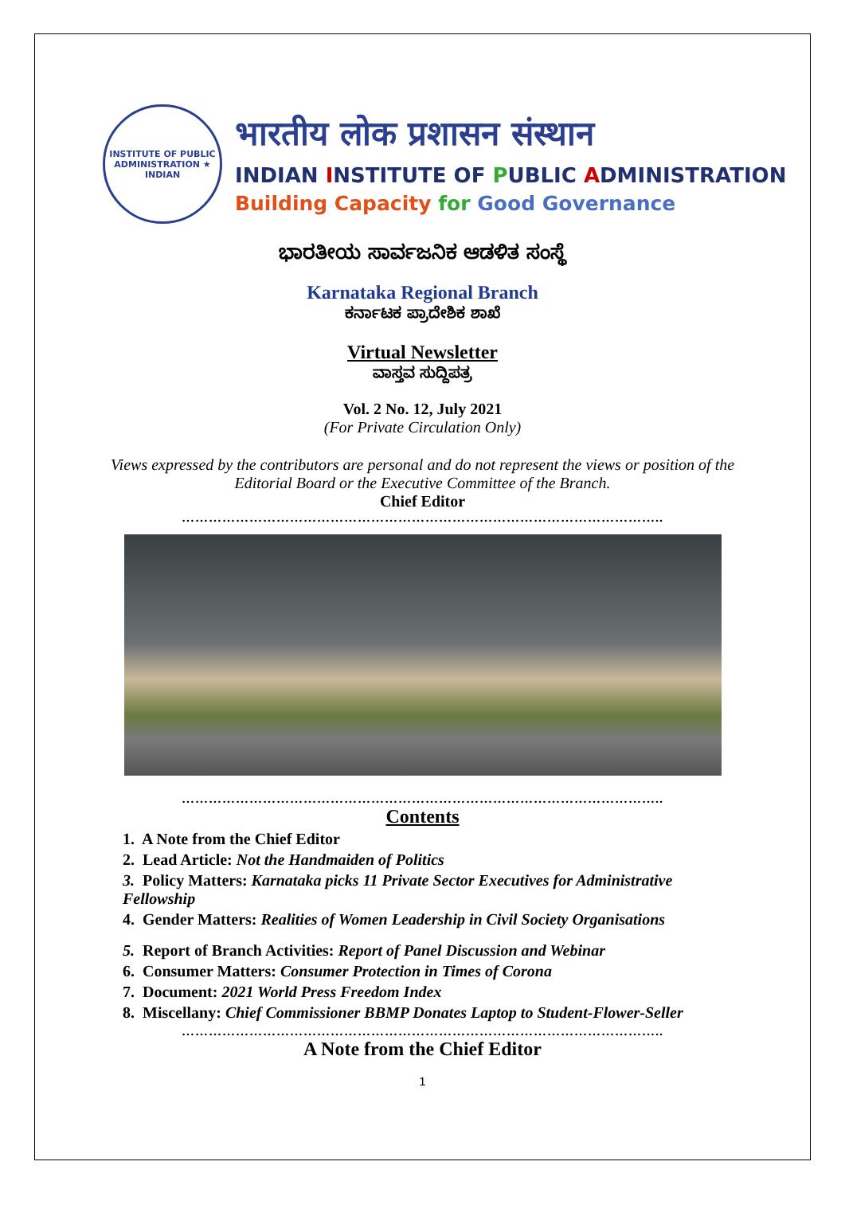INSTITUTE OF PUBLIC ADMINISTRATION ★ INDIAN
भारतीय लोक प्रशासन संस्थान
INDIAN INSTITUTE OF PUBLIC ADMINISTRATION
Building Capacity for Good Governance
ಭಾರತೀಯ ಸಾರ್ವಜನಿಕ ಆಡಳಿತ ಸಂಸ್ಥೆ
Karnataka Regional Branch
ಕರ್ನಾಟಕ ಪ್ರಾದೇಶಿಕ ಶಾಖೆ
Virtual Newsletter
ವಾಸ್ತವ ಸುದ್ದಿಪತ್ರ
Vol. 2 No. 12, July 2021
(For Private Circulation Only)
Views expressed by the contributors are personal and do not represent the views or position of the Editorial Board or the Executive Committee of the Branch.
Chief Editor
……………………………………………………………………………………………..
……………………………………………………………………………………………..
Contents
1. A Note from the Chief Editor
2. Lead Article: Not the Handmaiden of Politics
3. Policy Matters: Karnataka picks 11 Private Sector Executives for Administrative Fellowship
4. Gender Matters: Realities of Women Leadership in Civil Society Organisations
5. Report of Branch Activities: Report of Panel Discussion and Webinar
6. Consumer Matters: Consumer Protection in Times of Corona
7. Document: 2021 World Press Freedom Index
8. Miscellany: Chief Commissioner BBMP Donates Laptop to Student-Flower-Seller
……………………………………………………………………………………………..
A Note from the Chief Editor
1